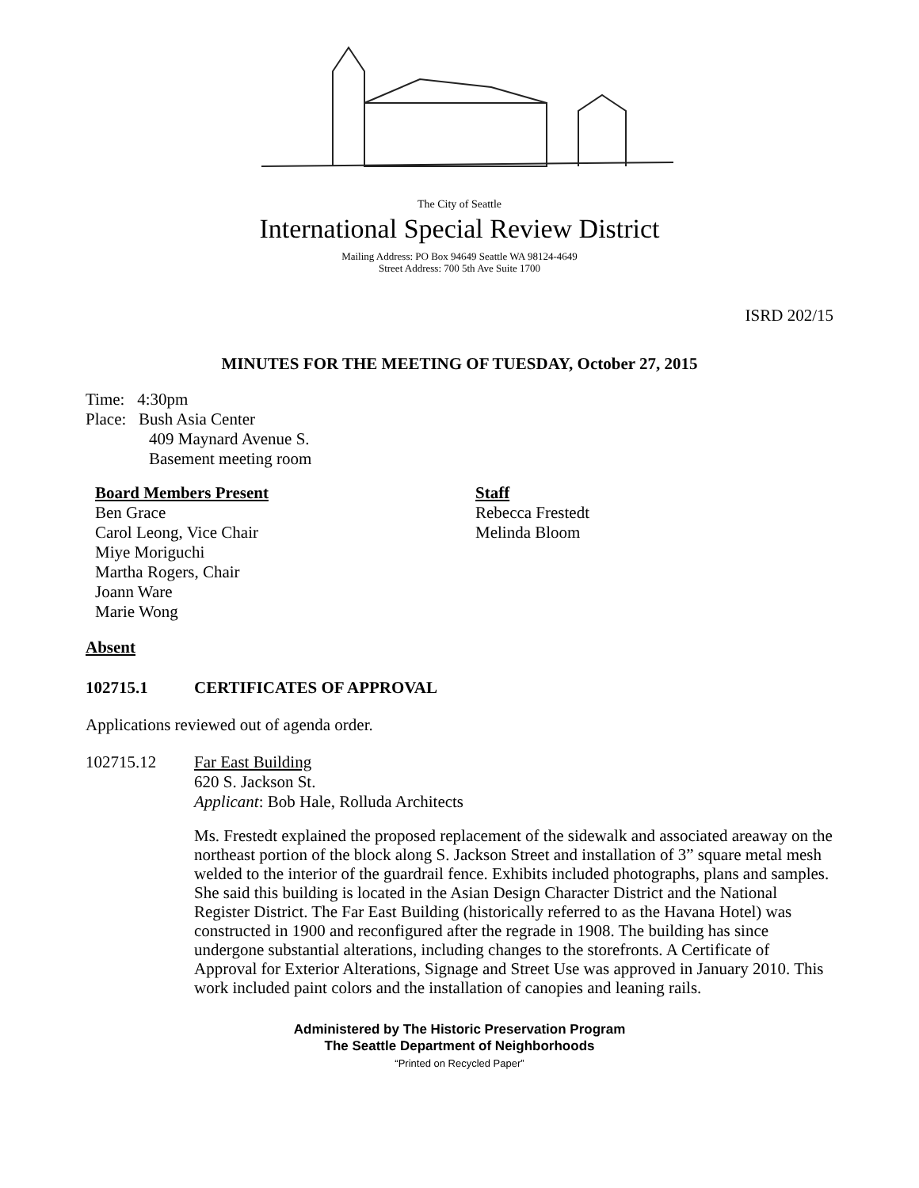The City of Seattle
International Special Review District
Mailing Address: PO Box 94649 Seattle WA 98124-4649
Street Address: 700 5th Ave Suite 1700
ISRD 202/15
MINUTES FOR THE MEETING OF TUESDAY, October 27, 2015
Time: 4:30pm
Place: Bush Asia Center
409 Maynard Avenue S.
Basement meeting room
Board Members Present
Ben Grace
Carol Leong, Vice Chair
Miye Moriguchi
Martha Rogers, Chair
Joann Ware
Marie Wong
Staff
Rebecca Frestedt
Melinda Bloom
Absent
102715.1 CERTIFICATES OF APPROVAL
Applications reviewed out of agenda order.
102715.12 Far East Building
620 S. Jackson St.
Applicant: Bob Hale, Rolluda Architects
Ms. Frestedt explained the proposed replacement of the sidewalk and associated areaway on the northeast portion of the block along S. Jackson Street and installation of 3” square metal mesh welded to the interior of the guardrail fence. Exhibits included photographs, plans and samples. She said this building is located in the Asian Design Character District and the National Register District. The Far East Building (historically referred to as the Havana Hotel) was constructed in 1900 and reconfigured after the regrade in 1908. The building has since undergone substantial alterations, including changes to the storefronts. A Certificate of Approval for Exterior Alterations, Signage and Street Use was approved in January 2010. This work included paint colors and the installation of canopies and leaning rails.
Administered by The Historic Preservation Program
The Seattle Department of Neighborhoods
“Printed on Recycled Paper”